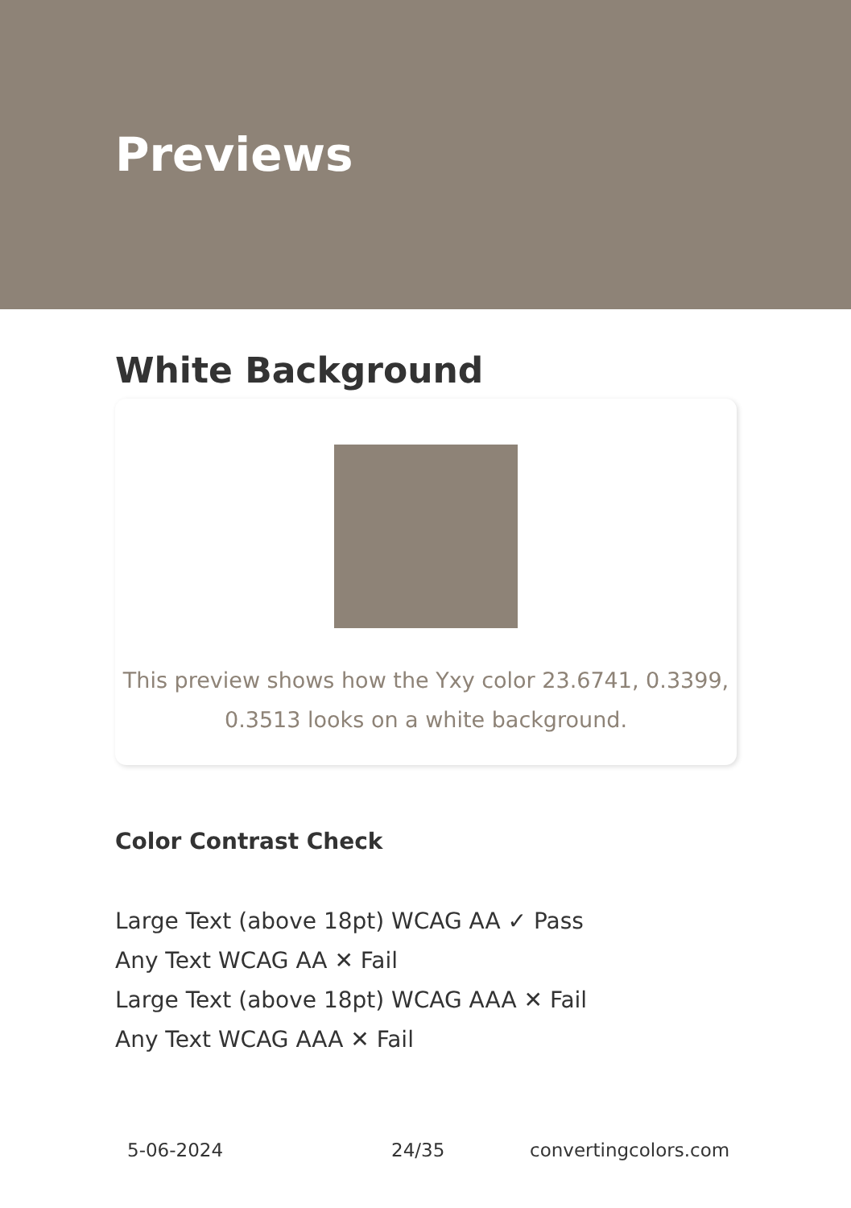Previews
White Background
This preview shows how the Yxy color 23.6741, 0.3399, 0.3513 looks on a white background.
Color Contrast Check
Large Text (above 18pt) WCAG AA ✓ Pass
Any Text WCAG AA ✕ Fail
Large Text (above 18pt) WCAG AAA ✕ Fail
Any Text WCAG AAA ✕ Fail
5-06-2024 24/35 convertingcolors.com